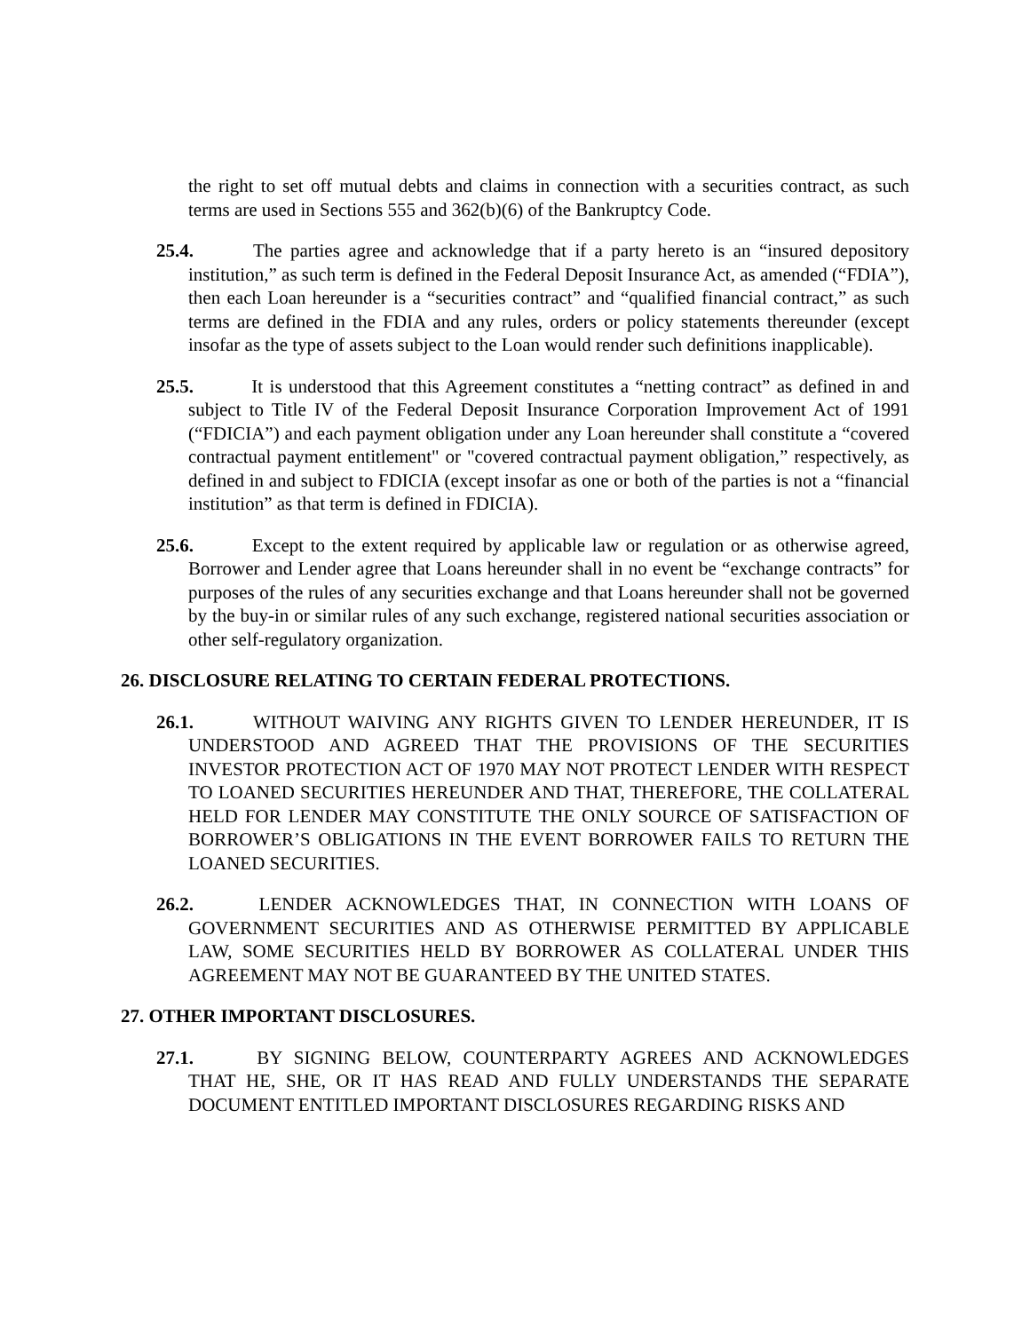the right to set off mutual debts and claims in connection with a securities contract, as such terms are used in Sections 555 and 362(b)(6) of the Bankruptcy Code.
25.4. The parties agree and acknowledge that if a party hereto is an “insured depository institution,” as such term is defined in the Federal Deposit Insurance Act, as amended (“FDIA”), then each Loan hereunder is a “securities contract” and “qualified financial contract,” as such terms are defined in the FDIA and any rules, orders or policy statements thereunder (except insofar as the type of assets subject to the Loan would render such definitions inapplicable).
25.5. It is understood that this Agreement constitutes a “netting contract” as defined in and subject to Title IV of the Federal Deposit Insurance Corporation Improvement Act of 1991 (“FDICIA”) and each payment obligation under any Loan hereunder shall constitute a “covered contractual payment entitlement" or "covered contractual payment obligation,” respectively, as defined in and subject to FDICIA (except insofar as one or both of the parties is not a “financial institution” as that term is defined in FDICIA).
25.6. Except to the extent required by applicable law or regulation or as otherwise agreed, Borrower and Lender agree that Loans hereunder shall in no event be “exchange contracts” for purposes of the rules of any securities exchange and that Loans hereunder shall not be governed by the buy-in or similar rules of any such exchange, registered national securities association or other self-regulatory organization.
26. DISCLOSURE RELATING TO CERTAIN FEDERAL PROTECTIONS.
26.1. WITHOUT WAIVING ANY RIGHTS GIVEN TO LENDER HEREUNDER, IT IS UNDERSTOOD AND AGREED THAT THE PROVISIONS OF THE SECURITIES INVESTOR PROTECTION ACT OF 1970 MAY NOT PROTECT LENDER WITH RESPECT TO LOANED SECURITIES HEREUNDER AND THAT, THEREFORE, THE COLLATERAL HELD FOR LENDER MAY CONSTITUTE THE ONLY SOURCE OF SATISFACTION OF BORROWER’S OBLIGATIONS IN THE EVENT BORROWER FAILS TO RETURN THE LOANED SECURITIES.
26.2. LENDER ACKNOWLEDGES THAT, IN CONNECTION WITH LOANS OF GOVERNMENT SECURITIES AND AS OTHERWISE PERMITTED BY APPLICABLE LAW, SOME SECURITIES HELD BY BORROWER AS COLLATERAL UNDER THIS AGREEMENT MAY NOT BE GUARANTEED BY THE UNITED STATES.
27. OTHER IMPORTANT DISCLOSURES.
27.1. BY SIGNING BELOW, COUNTERPARTY AGREES AND ACKNOWLEDGES THAT HE, SHE, OR IT HAS READ AND FULLY UNDERSTANDS THE SEPARATE DOCUMENT ENTITLED IMPORTANT DISCLOSURES REGARDING RISKS AND